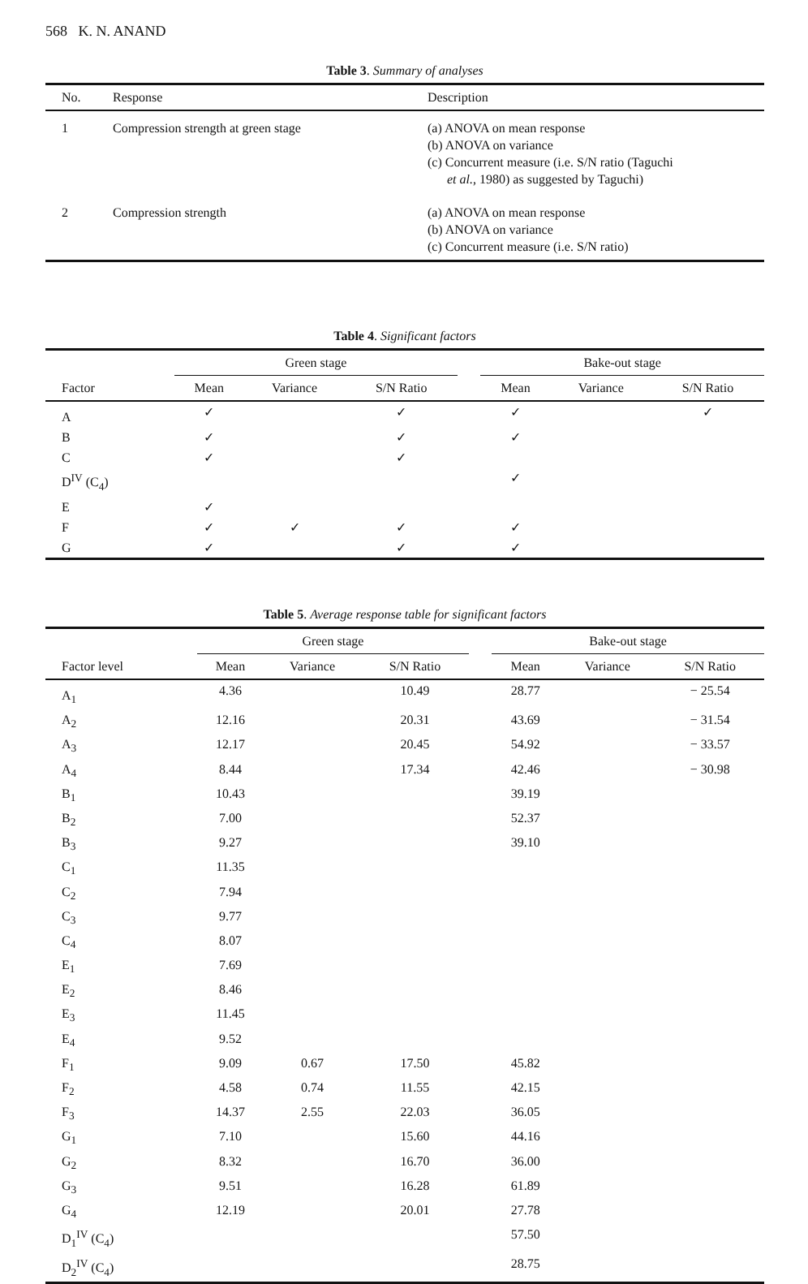568 K. N. ANAND
Table 3. Summary of analyses
| No. | Response | Description |
| --- | --- | --- |
| 1 | Compression strength at green stage | (a) ANOVA on mean response (b) ANOVA on variance (c) Concurrent measure (i.e. S/N ratio (Taguchi et al. , 1980) as suggested by Taguchi) |
| 2 | Compression strength | (a) ANOVA on mean response (b) ANOVA on variance (c) Concurrent measure (i.e. S/N ratio) |
Table 4. Significant factors
| | Green stage | | | | Bake-out stage | | |
| --- | --- | --- | --- | --- | --- | --- | --- |
| Factor | Mean | Variance | S/N Ratio | | Mean | Variance | S/N Ratio |
| A | ✓ | | ✓ | | ✓ | | ✓ |
| B | ✓ | | ✓ | | ✓ | | |
| C | ✓ | | ✓ | | | | |
| D<sup>IV</sup> (C<sub>4</sub>) | | | | | ✓ | | |
| E | ✓ | | | | | | |
| F | ✓ | ✓ | ✓ | | ✓ | | |
| G | ✓ | | ✓ | | ✓ | | |
Table 5. Average response table for significant factors
| | Green stage | | | | Bake-out stage | | |
| --- | --- | --- | --- | --- | --- | --- | --- |
| Factor level | Mean | Variance | S/N Ratio | | Mean | Variance | S/N Ratio |
| A<sub>1</sub> | 4.36 | | 10.49 | | 28.77 | | − 25.54 |
| A<sub>2</sub> | 12.16 | | 20.31 | | 43.69 | | − 31.54 |
| A<sub>3</sub> | 12.17 | | 20.45 | | 54.92 | | − 33.57 |
| A<sub>4</sub> | 8.44 | | 17.34 | | 42.46 | | − 30.98 |
| B<sub>1</sub> | 10.43 | | | | 39.19 | | |
| B<sub>2</sub> | 7.00 | | | | 52.37 | | |
| B<sub>3</sub> | 9.27 | | | | 39.10 | | |
| C<sub>1</sub> | 11.35 | | | | | | |
| C<sub>2</sub> | 7.94 | | | | | | |
| C<sub>3</sub> | 9.77 | | | | | | |
| C<sub>4</sub> | 8.07 | | | | | | |
| E<sub>1</sub> | 7.69 | | | | | | |
| E<sub>2</sub> | 8.46 | | | | | | |
| E<sub>3</sub> | 11.45 | | | | | | |
| E<sub>4</sub> | 9.52 | | | | | | |
| F<sub>1</sub> | 9.09 | 0.67 | 17.50 | | 45.82 | | |
| F<sub>2</sub> | 4.58 | 0.74 | 11.55 | | 42.15 | | |
| F<sub>3</sub> | 14.37 | 2.55 | 22.03 | | 36.05 | | |
| G<sub>1</sub> | 7.10 | | 15.60 | | 44.16 | | |
| G<sub>2</sub> | 8.32 | | 16.70 | | 36.00 | | |
| G<sub>3</sub> | 9.51 | | 16.28 | | 61.89 | | |
| G<sub>4</sub> | 12.19 | | 20.01 | | 27.78 | | |
| D<sub>1</sub><sup>IV</sup> (C<sub>4</sub>) | | | | | 57.50 | | |
| D<sub>2</sub><sup>IV</sup> (C<sub>4</sub>) | | | | | 28.75 | | |